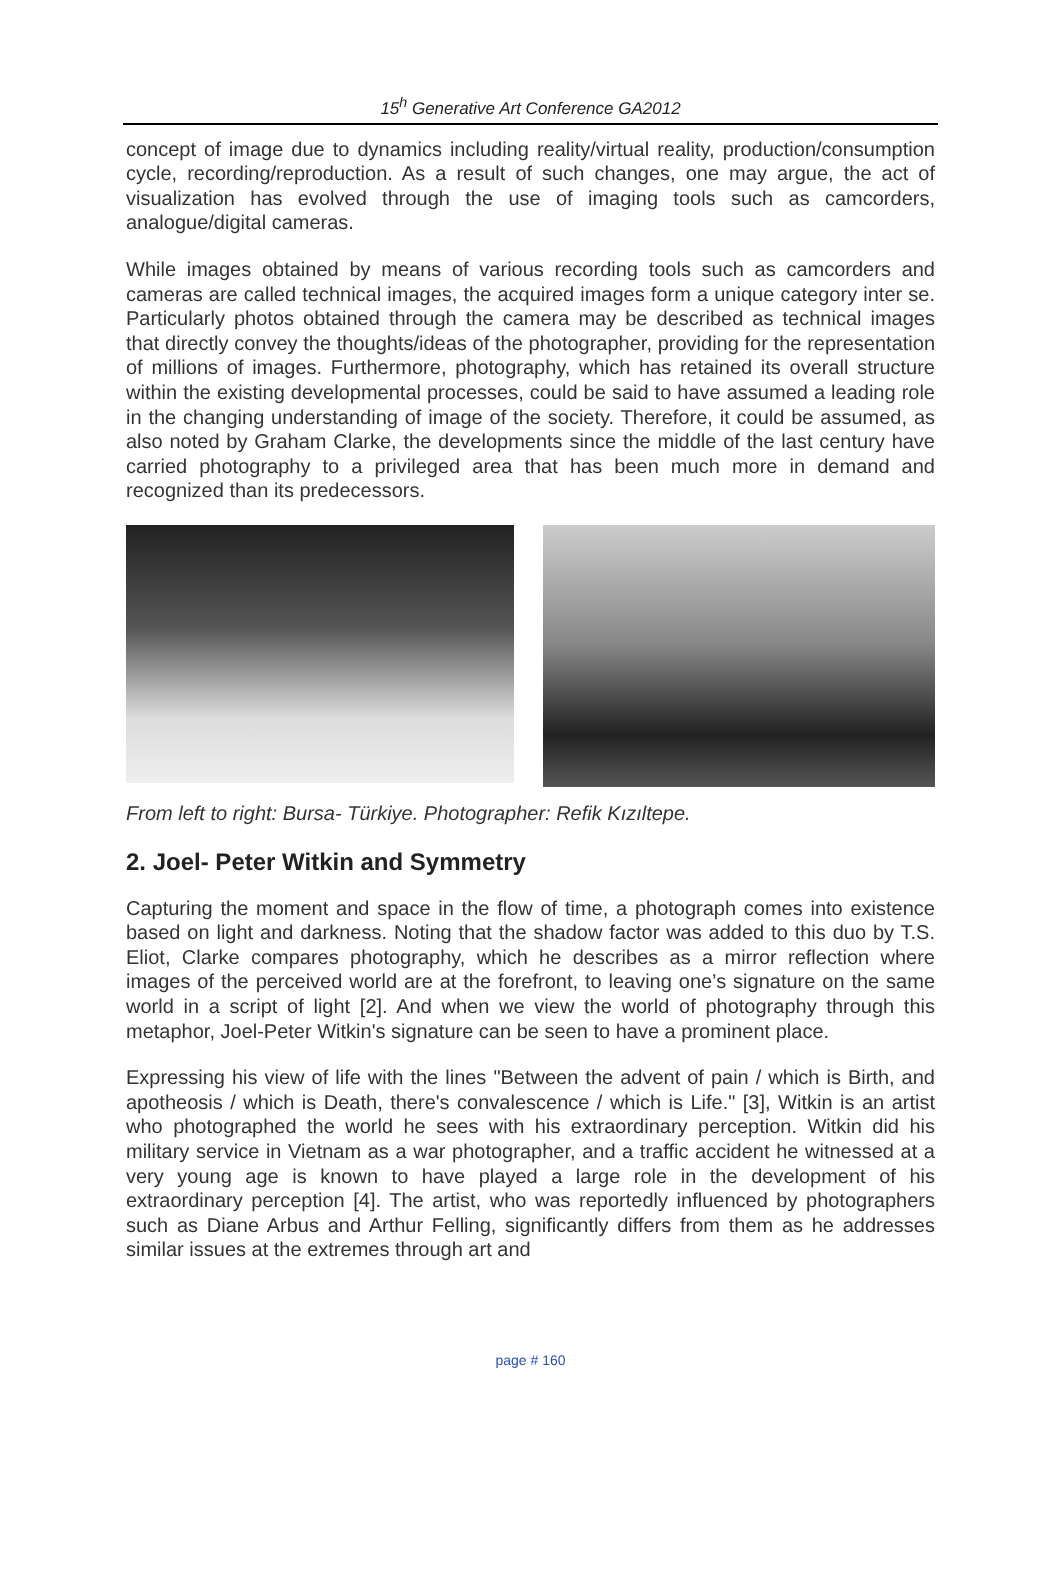15<sup>h</sup> Generative Art Conference GA2012
concept of image due to dynamics including reality/virtual reality, production/consumption cycle, recording/reproduction. As a result of such changes, one may argue, the act of visualization has evolved through the use of imaging tools such as camcorders, analogue/digital cameras.
While images obtained by means of various recording tools such as camcorders and cameras are called technical images, the acquired images form a unique category inter se. Particularly photos obtained through the camera may be described as technical images that directly convey the thoughts/ideas of the photographer, providing for the representation of millions of images. Furthermore, photography, which has retained its overall structure within the existing developmental processes, could be said to have assumed a leading role in the changing understanding of image of the society. Therefore, it could be assumed, as also noted by Graham Clarke, the developments since the middle of the last century have carried photography to a privileged area that has been much more in demand and recognized than its predecessors.
From left to right: Bursa- Türkiye. Photographer: Refik Kızıltepe.
2. Joel- Peter Witkin and Symmetry
Capturing the moment and space in the flow of time, a photograph comes into existence based on light and darkness. Noting that the shadow factor was added to this duo by T.S. Eliot, Clarke compares photography, which he describes as a mirror reflection where images of the perceived world are at the forefront, to leaving one’s signature on the same world in a script of light [2]. And when we view the world of photography through this metaphor, Joel-Peter Witkin's signature can be seen to have a prominent place.
Expressing his view of life with the lines "Between the advent of pain / which is Birth, and apotheosis / which is Death, there's convalescence / which is Life." [3], Witkin is an artist who photographed the world he sees with his extraordinary perception. Witkin did his military service in Vietnam as a war photographer, and a traffic accident he witnessed at a very young age is known to have played a large role in the development of his extraordinary perception [4]. The artist, who was reportedly influenced by photographers such as Diane Arbus and Arthur Felling, significantly differs from them as he addresses similar issues at the extremes through art and
page # 160